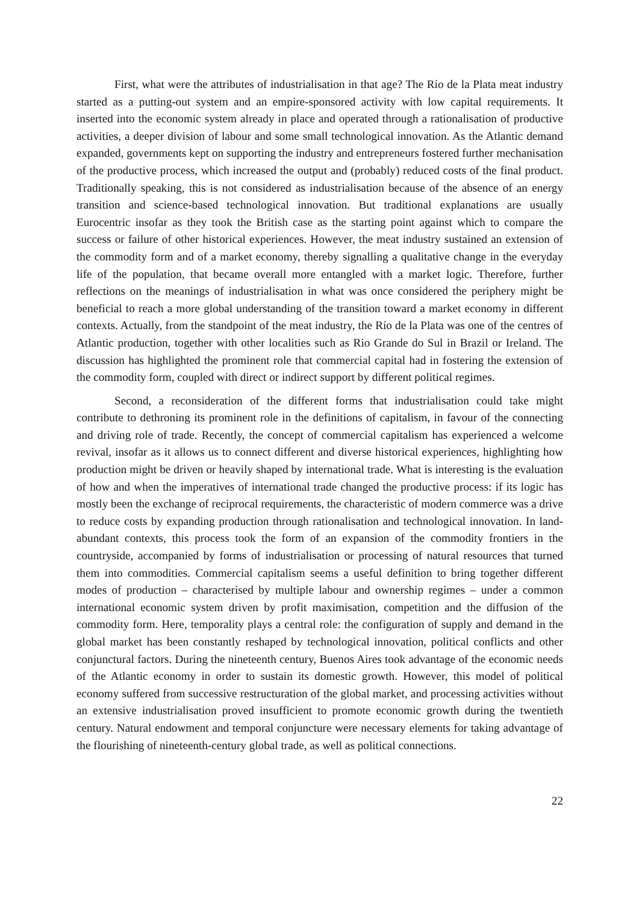First, what were the attributes of industrialisation in that age? The Río de la Plata meat industry started as a putting-out system and an empire-sponsored activity with low capital requirements. It inserted into the economic system already in place and operated through a rationalisation of productive activities, a deeper division of labour and some small technological innovation. As the Atlantic demand expanded, governments kept on supporting the industry and entrepreneurs fostered further mechanisation of the productive process, which increased the output and (probably) reduced costs of the final product. Traditionally speaking, this is not considered as industrialisation because of the absence of an energy transition and science-based technological innovation. But traditional explanations are usually Eurocentric insofar as they took the British case as the starting point against which to compare the success or failure of other historical experiences. However, the meat industry sustained an extension of the commodity form and of a market economy, thereby signalling a qualitative change in the everyday life of the population, that became overall more entangled with a market logic. Therefore, further reflections on the meanings of industrialisation in what was once considered the periphery might be beneficial to reach a more global understanding of the transition toward a market economy in different contexts. Actually, from the standpoint of the meat industry, the Río de la Plata was one of the centres of Atlantic production, together with other localities such as Rio Grande do Sul in Brazil or Ireland. The discussion has highlighted the prominent role that commercial capital had in fostering the extension of the commodity form, coupled with direct or indirect support by different political regimes.
Second, a reconsideration of the different forms that industrialisation could take might contribute to dethroning its prominent role in the definitions of capitalism, in favour of the connecting and driving role of trade. Recently, the concept of commercial capitalism has experienced a welcome revival, insofar as it allows us to connect different and diverse historical experiences, highlighting how production might be driven or heavily shaped by international trade. What is interesting is the evaluation of how and when the imperatives of international trade changed the productive process: if its logic has mostly been the exchange of reciprocal requirements, the characteristic of modern commerce was a drive to reduce costs by expanding production through rationalisation and technological innovation. In land-abundant contexts, this process took the form of an expansion of the commodity frontiers in the countryside, accompanied by forms of industrialisation or processing of natural resources that turned them into commodities. Commercial capitalism seems a useful definition to bring together different modes of production – characterised by multiple labour and ownership regimes – under a common international economic system driven by profit maximisation, competition and the diffusion of the commodity form. Here, temporality plays a central role: the configuration of supply and demand in the global market has been constantly reshaped by technological innovation, political conflicts and other conjunctural factors. During the nineteenth century, Buenos Aires took advantage of the economic needs of the Atlantic economy in order to sustain its domestic growth. However, this model of political economy suffered from successive restructuration of the global market, and processing activities without an extensive industrialisation proved insufficient to promote economic growth during the twentieth century. Natural endowment and temporal conjuncture were necessary elements for taking advantage of the flourishing of nineteenth-century global trade, as well as political connections.
22